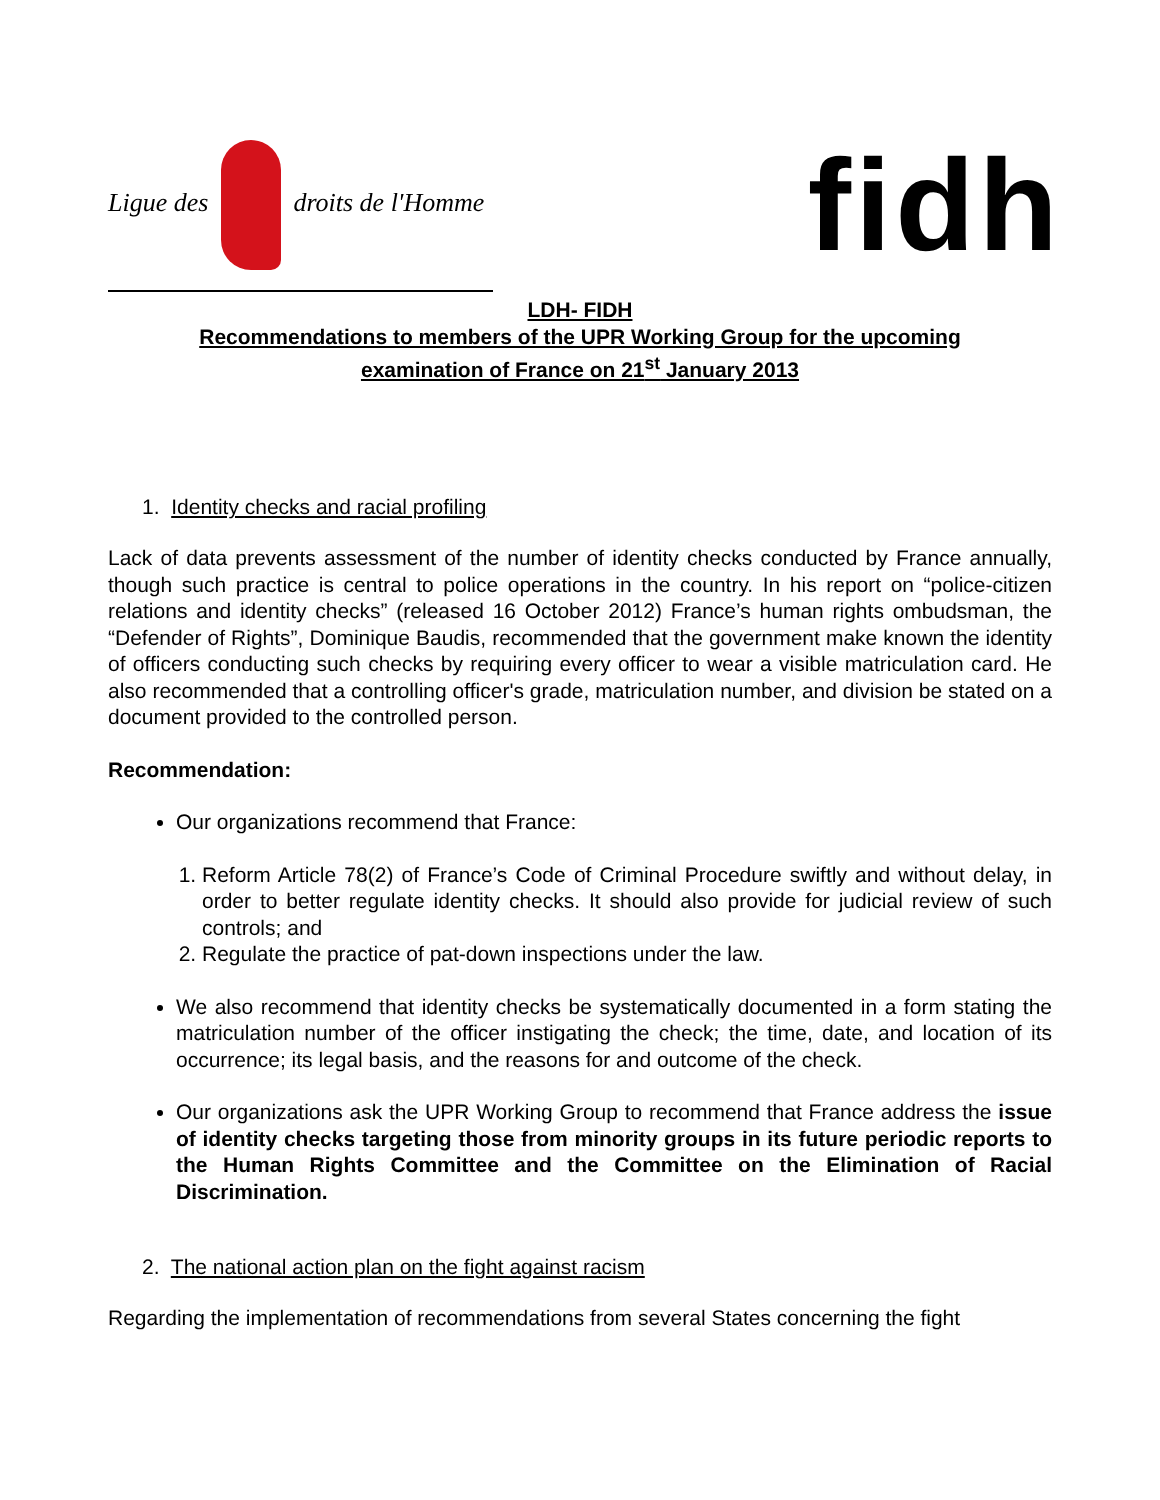Ligue des droits de l'Homme
fidh
LDH- FIDH
Recommendations to members of the UPR Working Group for the upcoming
examination of France on 21<sup>st</sup> January 2013
1. Identity checks and racial profiling
Lack of data prevents assessment of the number of identity checks conducted by France annually, though such practice is central to police operations in the country. In his report on “police-citizen relations and identity checks” (released 16 October 2012) France’s human rights ombudsman, the “Defender of Rights”, Dominique Baudis, recommended that the government make known the identity of officers conducting such checks by requiring every officer to wear a visible matriculation card. He also recommended that a controlling officer's grade, matriculation number, and division be stated on a document provided to the controlled person.
Recommendation:
Our organizations recommend that France:
1. Reform Article 78(2) of France’s Code of Criminal Procedure swiftly and without delay, in order to better regulate identity checks. It should also provide for judicial review of such controls; and
2. Regulate the practice of pat-down inspections under the law.
We also recommend that identity checks be systematically documented in a form stating the matriculation number of the officer instigating the check; the time, date, and location of its occurrence; its legal basis, and the reasons for and outcome of the check.
Our organizations ask the UPR Working Group to recommend that France address the issue of identity checks targeting those from minority groups in its future periodic reports to the Human Rights Committee and the Committee on the Elimination of Racial Discrimination.
2. The national action plan on the fight against racism
Regarding the implementation of recommendations from several States concerning the fight